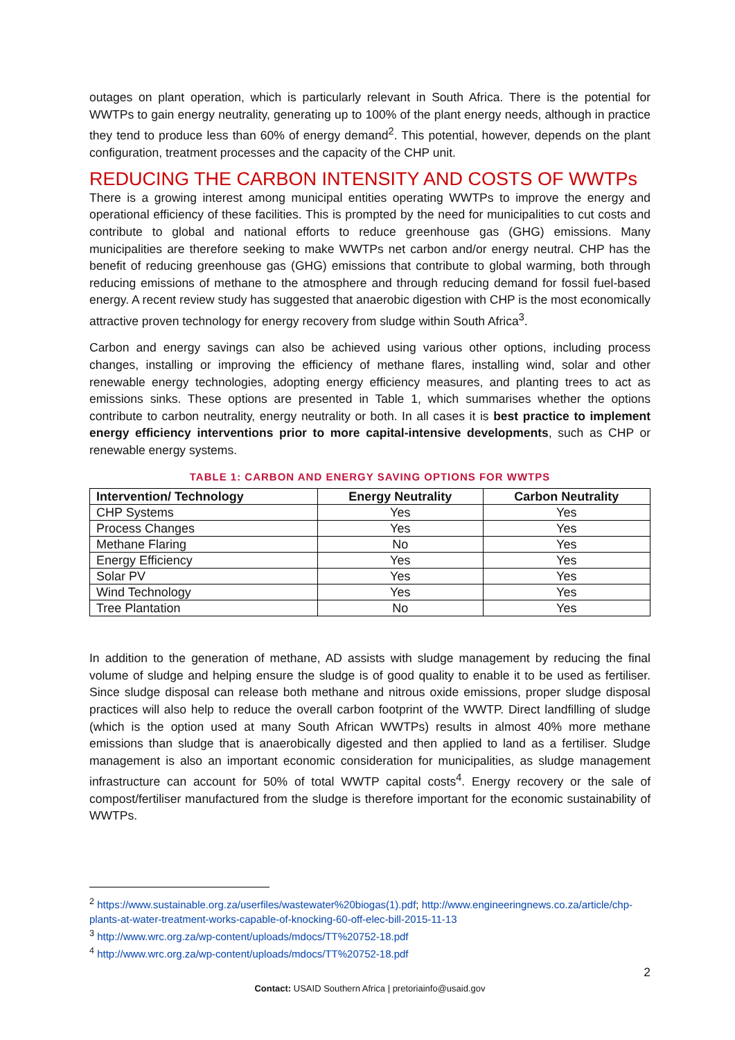outages on plant operation, which is particularly relevant in South Africa. There is the potential for WWTPs to gain energy neutrality, generating up to 100% of the plant energy needs, although in practice they tend to produce less than 60% of energy demand<sup>2</sup>. This potential, however, depends on the plant configuration, treatment processes and the capacity of the CHP unit.
REDUCING THE CARBON INTENSITY AND COSTS OF WWTPs
There is a growing interest among municipal entities operating WWTPs to improve the energy and operational efficiency of these facilities. This is prompted by the need for municipalities to cut costs and contribute to global and national efforts to reduce greenhouse gas (GHG) emissions. Many municipalities are therefore seeking to make WWTPs net carbon and/or energy neutral. CHP has the benefit of reducing greenhouse gas (GHG) emissions that contribute to global warming, both through reducing emissions of methane to the atmosphere and through reducing demand for fossil fuel-based energy. A recent review study has suggested that anaerobic digestion with CHP is the most economically attractive proven technology for energy recovery from sludge within South Africa<sup>3</sup>.
Carbon and energy savings can also be achieved using various other options, including process changes, installing or improving the efficiency of methane flares, installing wind, solar and other renewable energy technologies, adopting energy efficiency measures, and planting trees to act as emissions sinks. These options are presented in Table 1, which summarises whether the options contribute to carbon neutrality, energy neutrality or both. In all cases it is best practice to implement energy efficiency interventions prior to more capital-intensive developments, such as CHP or renewable energy systems.
TABLE 1: CARBON AND ENERGY SAVING OPTIONS FOR WWTPS
| Intervention/ Technology | Energy Neutrality | Carbon Neutrality |
| --- | --- | --- |
| CHP Systems | Yes | Yes |
| Process Changes | Yes | Yes |
| Methane Flaring | No | Yes |
| Energy Efficiency | Yes | Yes |
| Solar PV | Yes | Yes |
| Wind Technology | Yes | Yes |
| Tree Plantation | No | Yes |
In addition to the generation of methane, AD assists with sludge management by reducing the final volume of sludge and helping ensure the sludge is of good quality to enable it to be used as fertiliser. Since sludge disposal can release both methane and nitrous oxide emissions, proper sludge disposal practices will also help to reduce the overall carbon footprint of the WWTP. Direct landfilling of sludge (which is the option used at many South African WWTPs) results in almost 40% more methane emissions than sludge that is anaerobically digested and then applied to land as a fertiliser. Sludge management is also an important economic consideration for municipalities, as sludge management infrastructure can account for 50% of total WWTP capital costs<sup>4</sup>. Energy recovery or the sale of compost/fertiliser manufactured from the sludge is therefore important for the economic sustainability of WWTPs.
<sup>2</sup> https://www.sustainable.org.za/userfiles/wastewater%20biogas(1).pdf; http://www.engineeringnews.co.za/article/chp-plants-at-water-treatment-works-capable-of-knocking-60-off-elec-bill-2015-11-13
<sup>3</sup> http://www.wrc.org.za/wp-content/uploads/mdocs/TT%20752-18.pdf
<sup>4</sup> http://www.wrc.org.za/wp-content/uploads/mdocs/TT%20752-18.pdf
2
Contact: USAID Southern Africa | pretoriainfo@usaid.gov